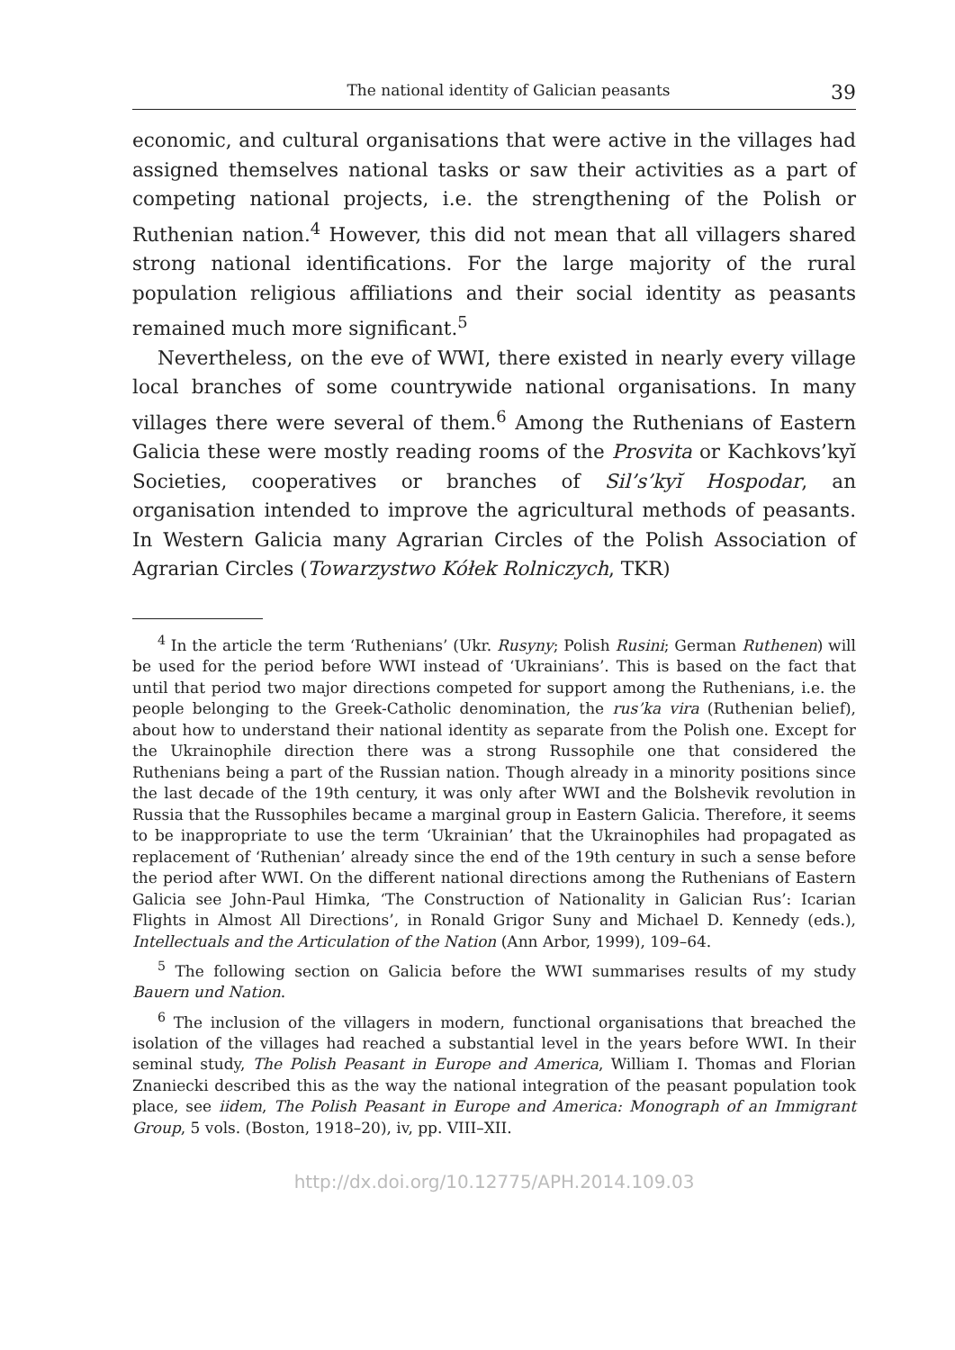The national identity of Galician peasants 39
economic, and cultural organisations that were active in the villages had assigned themselves national tasks or saw their activities as a part of competing national projects, i.e. the strengthening of the Polish or Ruthenian nation.<sup>4</sup> However, this did not mean that all villagers shared strong national identifications. For the large majority of the rural population religious affiliations and their social identity as peasants remained much more significant.<sup>5</sup>
Nevertheless, on the eve of WWI, there existed in nearly every village local branches of some countrywide national organisations. In many villages there were several of them.<sup>6</sup> Among the Ruthenians of Eastern Galicia these were mostly reading rooms of the Prosvita or Kachkovs’kyĭ Societies, cooperatives or branches of Sil’s’kyĭ Hospodar, an organisation intended to improve the agricultural methods of peasants. In Western Galicia many Agrarian Circles of the Polish Association of Agrarian Circles (Towarzystwo Kółek Rolniczych, TKR)
<sup>4</sup> In the article the term ‘Ruthenians’ (Ukr. Rusyny; Polish Rusini; German Ruthenen) will be used for the period before WWI instead of ‘Ukrainians’. This is based on the fact that until that period two major directions competed for support among the Ruthenians, i.e. the people belonging to the Greek-Catholic denomination, the rus’ka vira (Ruthenian belief), about how to understand their national identity as separate from the Polish one. Except for the Ukrainophile direction there was a strong Russophile one that considered the Ruthenians being a part of the Russian nation. Though already in a minority positions since the last decade of the 19th century, it was only after WWI and the Bolshevik revolution in Russia that the Russophiles became a marginal group in Eastern Galicia. Therefore, it seems to be inappropriate to use the term ‘Ukrainian’ that the Ukrainophiles had propagated as replacement of ‘Ruthenian’ already since the end of the 19th century in such a sense before the period after WWI. On the different national directions among the Ruthenians of Eastern Galicia see John-Paul Himka, ‘The Construction of Nationality in Galician Rus’: Icarian Flights in Almost All Directions’, in Ronald Grigor Suny and Michael D. Kennedy (eds.), Intellectuals and the Articulation of the Nation (Ann Arbor, 1999), 109–64.
<sup>5</sup> The following section on Galicia before the WWI summarises results of my study Bauern und Nation.
<sup>6</sup> The inclusion of the villagers in modern, functional organisations that breached the isolation of the villages had reached a substantial level in the years before WWI. In their seminal study, The Polish Peasant in Europe and America, William I. Thomas and Florian Znaniecki described this as the way the national integration of the peasant population took place, see iidem, The Polish Peasant in Europe and America: Monograph of an Immigrant Group, 5 vols. (Boston, 1918–20), iv, pp. VIII–XII.
http://dx.doi.org/10.12775/APH.2014.109.03